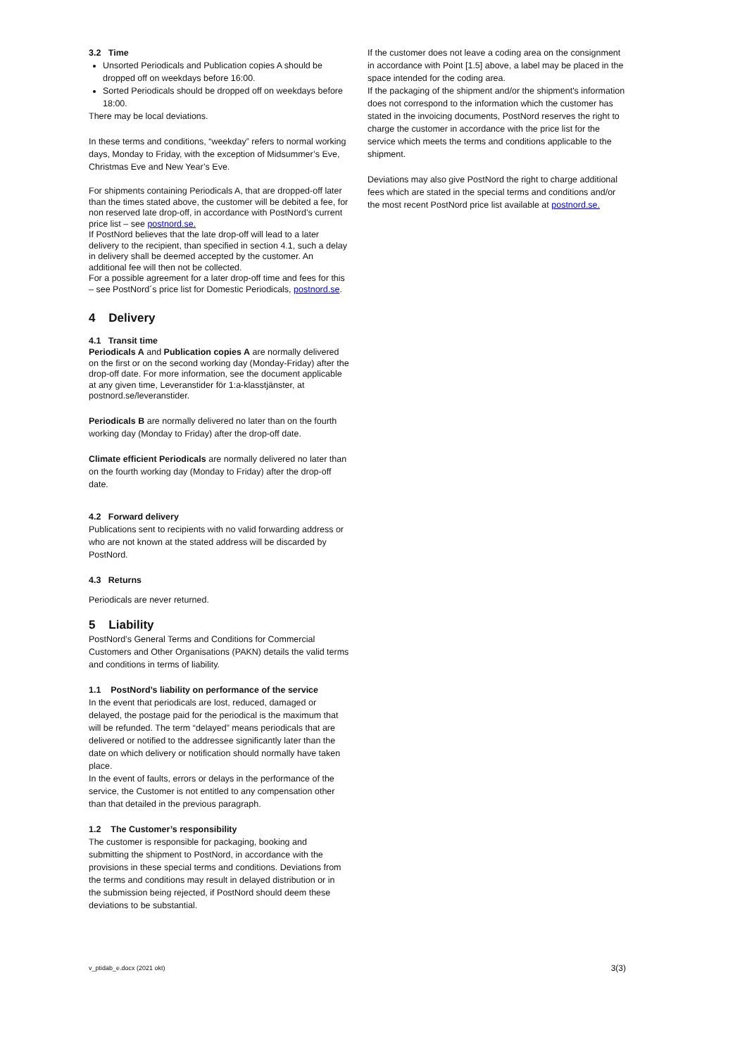3.2 Time
Unsorted Periodicals and Publication copies A should be dropped off on weekdays before 16:00.
Sorted Periodicals should be dropped off on weekdays before 18:00.
There may be local deviations.
In these terms and conditions, “weekday” refers to normal working days, Monday to Friday, with the exception of Midsummer’s Eve, Christmas Eve and New Year’s Eve.
For shipments containing Periodicals A, that are dropped-off later than the times stated above, the customer will be debited a fee, for non reserved late drop-off, in accordance with PostNord’s current price list – see postnord.se.
If PostNord believes that the late drop-off will lead to a later delivery to the recipient, than specified in section 4.1, such a delay in delivery shall be deemed accepted by the customer. An additional fee will then not be collected.
For a possible agreement for a later drop-off time and fees for this – see PostNord´s price list for Domestic Periodicals, postnord.se.
4 Delivery
4.1 Transit time
Periodicals A and Publication copies A are normally delivered on the first or on the second working day (Monday-Friday) after the drop-off date. For more information, see the document applicable at any given time, Leveranstider för 1:a-klasstjänster, at postnord.se/leveranstider.
Periodicals B are normally delivered no later than on the fourth working day (Monday to Friday) after the drop-off date.
Climate efficient Periodicals are normally delivered no later than on the fourth working day (Monday to Friday) after the drop-off date.
4.2 Forward delivery
Publications sent to recipients with no valid forwarding address or who are not known at the stated address will be discarded by PostNord.
4.3 Returns
Periodicals are never returned.
5 Liability
PostNord’s General Terms and Conditions for Commercial Customers and Other Organisations (PAKN) details the valid terms and conditions in terms of liability.
1.1 PostNord’s liability on performance of the service
In the event that periodicals are lost, reduced, damaged or delayed, the postage paid for the periodical is the maximum that will be refunded. The term “delayed” means periodicals that are delivered or notified to the addressee significantly later than the date on which delivery or notification should normally have taken place.
In the event of faults, errors or delays in the performance of the service, the Customer is not entitled to any compensation other than that detailed in the previous paragraph.
1.2 The Customer’s responsibility
The customer is responsible for packaging, booking and submitting the shipment to PostNord, in accordance with the provisions in these special terms and conditions. Deviations from the terms and conditions may result in delayed distribution or in the submission being rejected, if PostNord should deem these deviations to be substantial.
If the customer does not leave a coding area on the consignment in accordance with Point [1.5] above, a label may be placed in the space intended for the coding area.
If the packaging of the shipment and/or the shipment's information does not correspond to the information which the customer has stated in the invoicing documents, PostNord reserves the right to charge the customer in accordance with the price list for the service which meets the terms and conditions applicable to the shipment.
Deviations may also give PostNord the right to charge additional fees which are stated in the special terms and conditions and/or the most recent PostNord price list available at postnord.se.
v_ptidab_e.docx (2021 okt) 3(3)